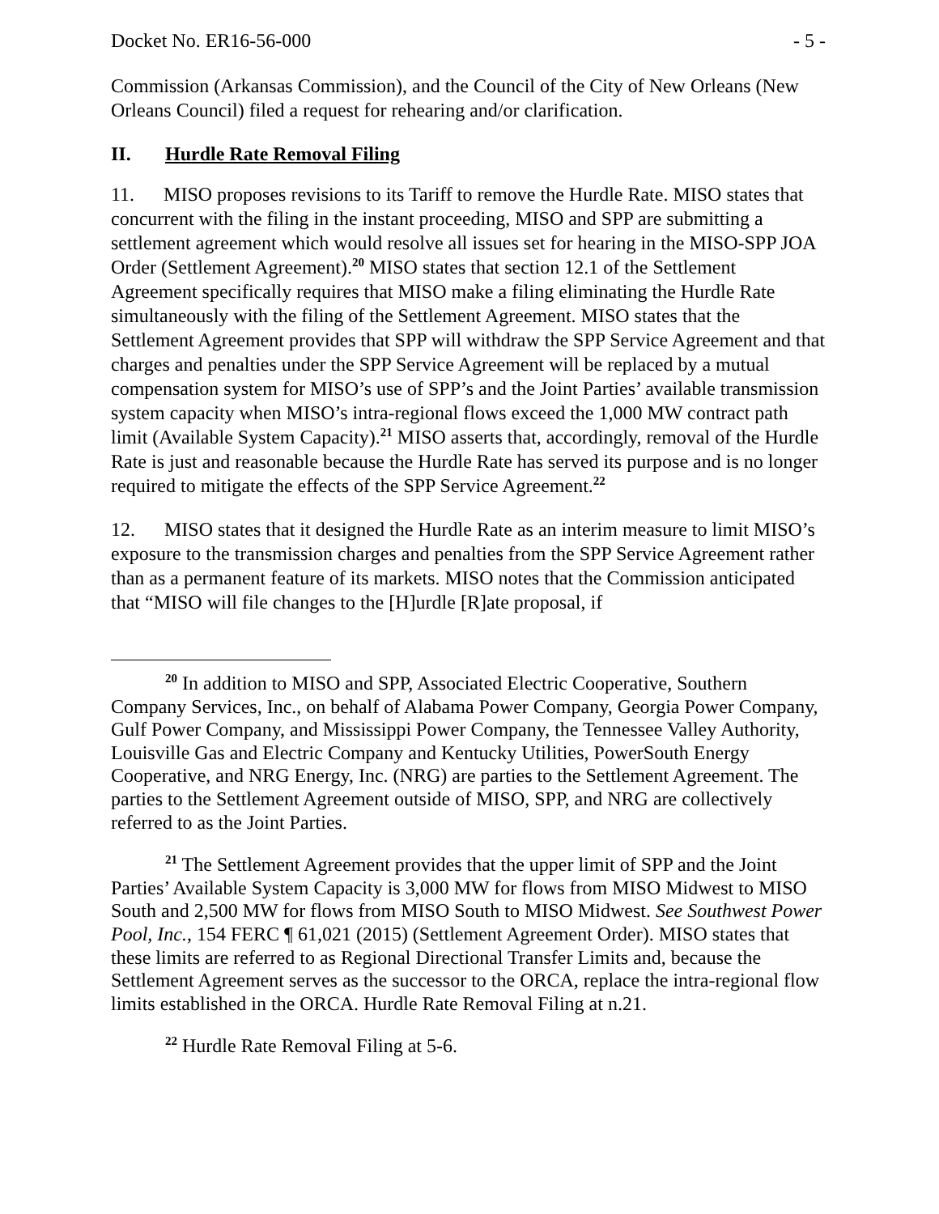Docket No. ER16-56-000 - 5 -
Commission (Arkansas Commission), and the Council of the City of New Orleans (New Orleans Council) filed a request for rehearing and/or clarification.
II. Hurdle Rate Removal Filing
11. MISO proposes revisions to its Tariff to remove the Hurdle Rate. MISO states that concurrent with the filing in the instant proceeding, MISO and SPP are submitting a settlement agreement which would resolve all issues set for hearing in the MISO-SPP JOA Order (Settlement Agreement).<sup>20</sup> MISO states that section 12.1 of the Settlement Agreement specifically requires that MISO make a filing eliminating the Hurdle Rate simultaneously with the filing of the Settlement Agreement. MISO states that the Settlement Agreement provides that SPP will withdraw the SPP Service Agreement and that charges and penalties under the SPP Service Agreement will be replaced by a mutual compensation system for MISO’s use of SPP’s and the Joint Parties’ available transmission system capacity when MISO’s intra-regional flows exceed the 1,000 MW contract path limit (Available System Capacity).<sup>21</sup> MISO asserts that, accordingly, removal of the Hurdle Rate is just and reasonable because the Hurdle Rate has served its purpose and is no longer required to mitigate the effects of the SPP Service Agreement.<sup>22</sup>
12. MISO states that it designed the Hurdle Rate as an interim measure to limit MISO’s exposure to the transmission charges and penalties from the SPP Service Agreement rather than as a permanent feature of its markets. MISO notes that the Commission anticipated that “MISO will file changes to the [H]urdle [R]ate proposal, if
<sup>20</sup> In addition to MISO and SPP, Associated Electric Cooperative, Southern Company Services, Inc., on behalf of Alabama Power Company, Georgia Power Company, Gulf Power Company, and Mississippi Power Company, the Tennessee Valley Authority, Louisville Gas and Electric Company and Kentucky Utilities, PowerSouth Energy Cooperative, and NRG Energy, Inc. (NRG) are parties to the Settlement Agreement. The parties to the Settlement Agreement outside of MISO, SPP, and NRG are collectively referred to as the Joint Parties.
<sup>21</sup> The Settlement Agreement provides that the upper limit of SPP and the Joint Parties’ Available System Capacity is 3,000 MW for flows from MISO Midwest to MISO South and 2,500 MW for flows from MISO South to MISO Midwest. See Southwest Power Pool, Inc., 154 FERC ¶ 61,021 (2015) (Settlement Agreement Order). MISO states that these limits are referred to as Regional Directional Transfer Limits and, because the Settlement Agreement serves as the successor to the ORCA, replace the intra-regional flow limits established in the ORCA. Hurdle Rate Removal Filing at n.21.
<sup>22</sup> Hurdle Rate Removal Filing at 5-6.